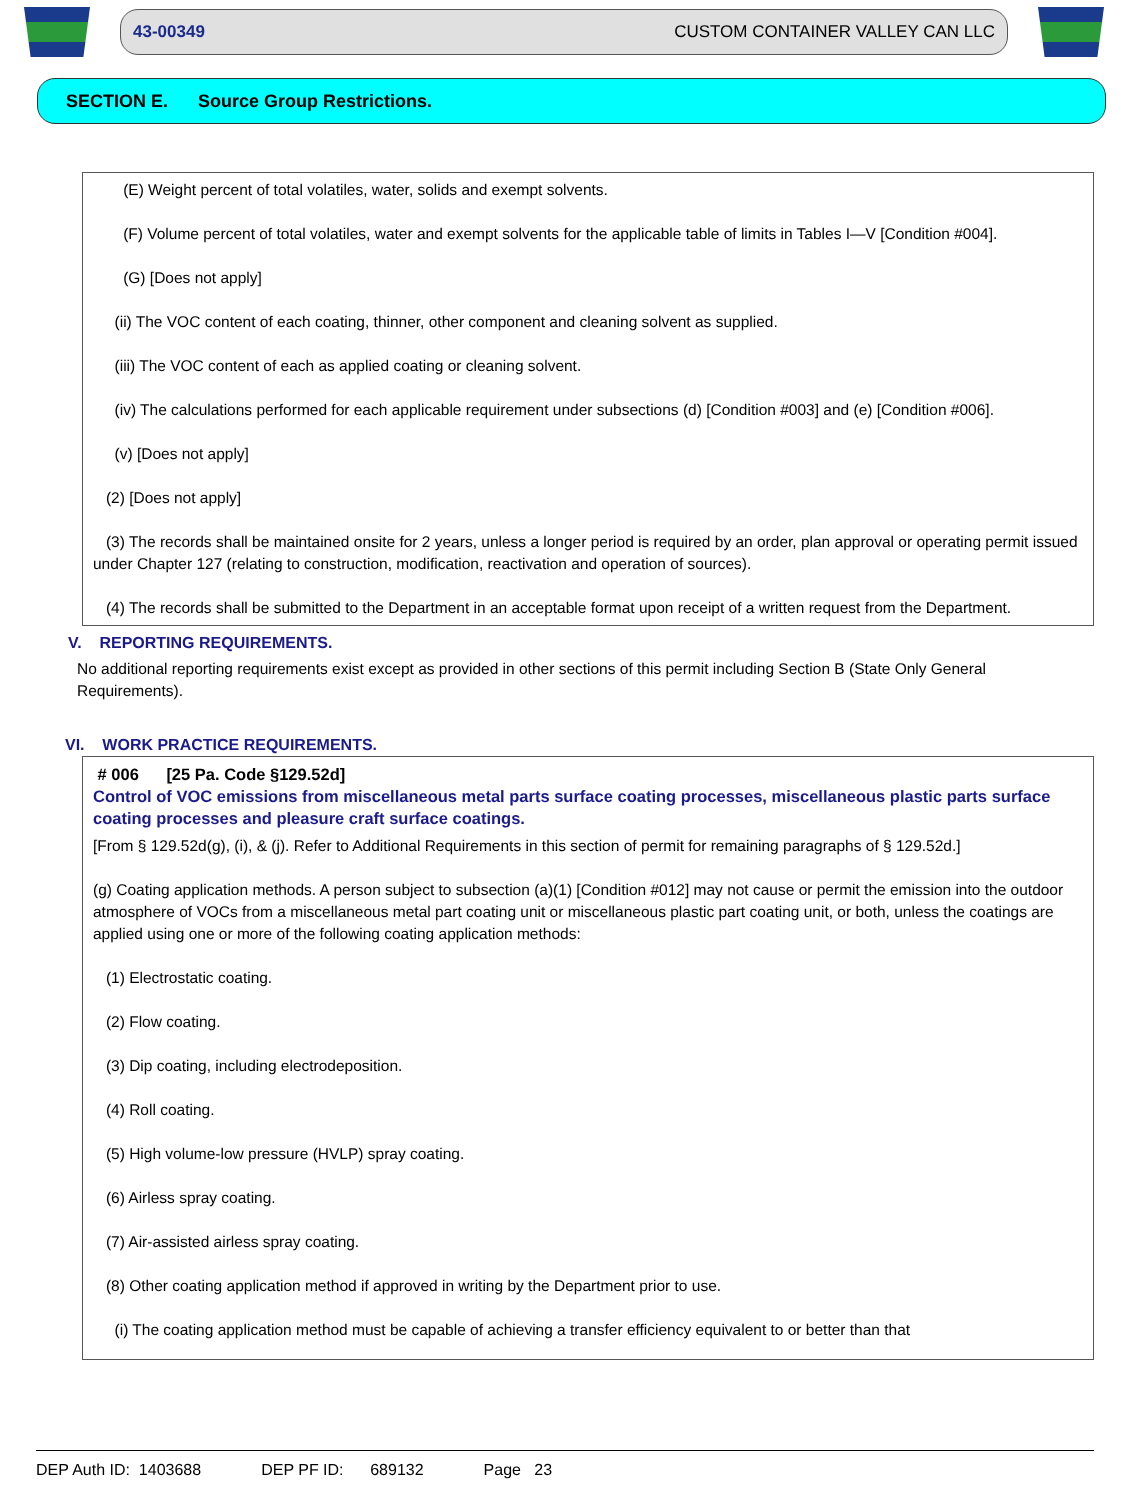43-00349 CUSTOM CONTAINER VALLEY CAN LLC
SECTION E. Source Group Restrictions.
(E) Weight percent of total volatiles, water, solids and exempt solvents.
(F) Volume percent of total volatiles, water and exempt solvents for the applicable table of limits in Tables I—V [Condition #004].
(G) [Does not apply]
(ii) The VOC content of each coating, thinner, other component and cleaning solvent as supplied.
(iii) The VOC content of each as applied coating or cleaning solvent.
(iv) The calculations performed for each applicable requirement under subsections (d) [Condition #003] and (e) [Condition #006].
(v) [Does not apply]
(2) [Does not apply]
(3) The records shall be maintained onsite for 2 years, unless a longer period is required by an order, plan approval or operating permit issued under Chapter 127 (relating to construction, modification, reactivation and operation of sources).
(4) The records shall be submitted to the Department in an acceptable format upon receipt of a written request from the Department.
V. REPORTING REQUIREMENTS.
No additional reporting requirements exist except as provided in other sections of this permit including Section B (State Only General Requirements).
VI. WORK PRACTICE REQUIREMENTS.
# 006 [25 Pa. Code §129.52d]
Control of VOC emissions from miscellaneous metal parts surface coating processes, miscellaneous plastic parts surface coating processes and pleasure craft surface coatings.
[From § 129.52d(g), (i), & (j). Refer to Additional Requirements in this section of permit for remaining paragraphs of § 129.52d.]
(g) Coating application methods. A person subject to subsection (a)(1) [Condition #012] may not cause or permit the emission into the outdoor atmosphere of VOCs from a miscellaneous metal part coating unit or miscellaneous plastic part coating unit, or both, unless the coatings are applied using one or more of the following coating application methods:
(1) Electrostatic coating.
(2) Flow coating.
(3) Dip coating, including electrodeposition.
(4) Roll coating.
(5) High volume-low pressure (HVLP) spray coating.
(6) Airless spray coating.
(7) Air-assisted airless spray coating.
(8) Other coating application method if approved in writing by the Department prior to use.
(i) The coating application method must be capable of achieving a transfer efficiency equivalent to or better than that
DEP Auth ID: 1403688 DEP PF ID: 689132 Page 23